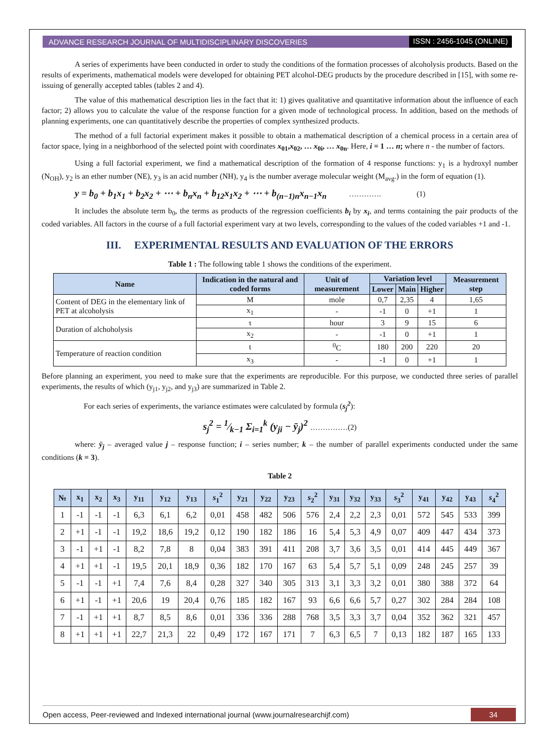ADVANCE RESEARCH JOURNAL OF MULTIDISCIPLINARY DISCOVERIES ISSN : 2456-1045 (ONLINE)
A series of experiments have been conducted in order to study the conditions of the formation processes of alcoholysis products. Based on the results of experiments, mathematical models were developed for obtaining PET alcohol-DEG products by the procedure described in [15], with some re-issuing of generally accepted tables (tables 2 and 4).
The value of this mathematical description lies in the fact that it: 1) gives qualitative and quantitative information about the influence of each factor; 2) allows you to calculate the value of the response function for a given mode of technological process. In addition, based on the methods of planning experiments, one can quantitatively describe the properties of complex synthesized products.
The method of a full factorial experiment makes it possible to obtain a mathematical description of a chemical process in a certain area of factor space, lying in a neighborhood of the selected point with coordinates x<sub>01</sub>,x<sub>02</sub>, … x<sub>0i</sub>, … x<sub>0n</sub>. Here, i = 1 … n; where n - the number of factors.
Using a full factorial experiment, we find a mathematical description of the formation of 4 response functions: y<sub>1</sub> is a hydroxyl number (N<sub>OH</sub>), y<sub>2</sub> is an ether number (NE), y<sub>3</sub> is an acid number (NH), y<sub>4</sub> is the number average molecular weight (M<sub>avg</sub>.) in the form of equation (1).
y = b<sub>0</sub> + b<sub>1</sub>x<sub>1</sub> + b<sub>2</sub>x<sub>2</sub> + ⋯ + b<sub>n</sub>x<sub>n</sub> + b<sub>12</sub>x<sub>1</sub>x<sub>2</sub> + ⋯ + b<sub>(n−1)n</sub>x<sub>n−1</sub>x<sub>n</sub> …………. (1)
It includes the absolute term b<sub>0</sub>, the terms as products of the regression coefficients b<sub>i</sub> by x<sub>i</sub>, and terms containing the pair products of the coded variables. All factors in the course of a full factorial experiment vary at two levels, corresponding to the values of the coded variables +1 and -1.
III. EXPERIMENTAL RESULTS AND EVALUATION OF THE ERRORS
Table 1 : The following table 1 shows the conditions of the experiment.
| Name | Indication in the natural and coded forms | Unit of measurement | Variation level | | | Measurement step |
| --- | --- | --- | --- | --- | --- | --- |
| | | | Lower | Main | Higher | |
| Content of DEG in the elementary link of PET at alcoholysis | M | mole | 0,7 | 2,35 | 4 | 1,65 |
| | x<sub>1</sub> | - | -1 | 0 | +1 | 1 |
| Duration of alchoholysis | τ | hour | 3 | 9 | 15 | 6 |
| | x<sub>2</sub> | - | -1 | 0 | +1 | 1 |
| Temperature of reaction condition | t | <sup>0</sup> C | 180 | 200 | 220 | 20 |
| | x<sub>3</sub> | - | -1 | 0 | +1 | 1 |
Before planning an experiment, you need to make sure that the experiments are reproducible. For this purpose, we conducted three series of parallel experiments, the results of which (y<sub>j1</sub>, y<sub>j2</sub>, and y<sub>j3</sub>) are summarized in Table 2.
For each series of experiments, the variance estimates were calculated by formula (s<sub>j</sub><sup>2</sup>):
s<sub>j</sub><sup>2</sup> = 1⁄k−1 Σ<sub>i=1</sub><sup>k</sup> (y<sub>ji</sub> − ȳ<sub>j</sub>)<sup>2</sup> ……………(2)
where: ȳ<sub>j</sub> – averaged value j – response function; i – series number; k – the number of parallel experiments conducted under the same conditions (k = 3).
Table 2
| № | x<sub>1</sub> | x<sub>2</sub> | x<sub>3</sub> | y<sub>11</sub> | y<sub>12</sub> | y<sub>13</sub> | s<sub>1</sub><sup>2</sup> | y<sub>21</sub> | y<sub>22</sub> | y<sub>23</sub> | s<sub>2</sub><sup>2</sup> | y<sub>31</sub> | y<sub>32</sub> | y<sub>33</sub> | s<sub>3</sub><sup>2</sup> | y<sub>41</sub> | y<sub>42</sub> | y<sub>43</sub> | s<sub>4</sub><sup>2</sup> |
| --- | --- | --- | --- | --- | --- | --- | --- | --- | --- | --- | --- | --- | --- | --- | --- | --- | --- | --- | --- |
| 1 | -1 | -1 | -1 | 6,3 | 6,1 | 6,2 | 0,01 | 458 | 482 | 506 | 576 | 2,4 | 2,2 | 2,3 | 0,01 | 572 | 545 | 533 | 399 |
| 2 | +1 | -1 | -1 | 19,2 | 18,6 | 19,2 | 0,12 | 190 | 182 | 186 | 16 | 5,4 | 5,3 | 4,9 | 0,07 | 409 | 447 | 434 | 373 |
| 3 | -1 | +1 | -1 | 8,2 | 7,8 | 8 | 0,04 | 383 | 391 | 411 | 208 | 3,7 | 3,6 | 3,5 | 0,01 | 414 | 445 | 449 | 367 |
| 4 | +1 | +1 | -1 | 19,5 | 20,1 | 18,9 | 0,36 | 182 | 170 | 167 | 63 | 5,4 | 5,7 | 5,1 | 0,09 | 248 | 245 | 257 | 39 |
| 5 | -1 | -1 | +1 | 7,4 | 7,6 | 8,4 | 0,28 | 327 | 340 | 305 | 313 | 3,1 | 3,3 | 3,2 | 0,01 | 380 | 388 | 372 | 64 |
| 6 | +1 | -1 | +1 | 20,6 | 19 | 20,4 | 0,76 | 185 | 182 | 167 | 93 | 6,6 | 6,6 | 5,7 | 0,27 | 302 | 284 | 284 | 108 |
| 7 | -1 | +1 | +1 | 8,7 | 8,5 | 8,6 | 0,01 | 336 | 336 | 288 | 768 | 3,5 | 3,3 | 3,7 | 0,04 | 352 | 362 | 321 | 457 |
| 8 | +1 | +1 | +1 | 22,7 | 21,3 | 22 | 0,49 | 172 | 167 | 171 | 7 | 6,3 | 6,5 | 7 | 0,13 | 182 | 187 | 165 | 133 |
Open access, Peer-reviewed and Indexed international journal (www.journalresearchijf.com) 34